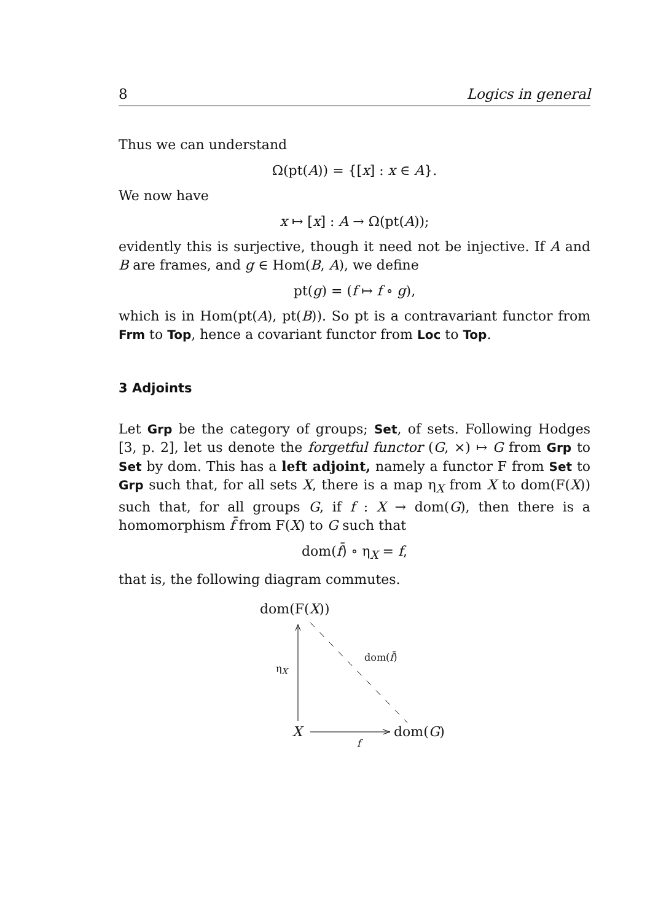8 Logics in general
Thus we can understand
Ω(pt(A)) = {[x] : x ∈ A}.
We now have
x ↦ [x] : A → Ω(pt(A));
evidently this is surjective, though it need not be injective. If A and B are frames, and g ∈ Hom(B, A), we define
pt(g) = (f ↦ f ∘ g),
which is in Hom(pt(A), pt(B)). So pt is a contravariant functor from Frm to Top, hence a covariant functor from Loc to Top.
3 Adjoints
Let Grp be the category of groups; Set, of sets. Following Hodges [3, p. 2], let us denote the forgetful functor (G, ×) ↦ G from Grp to Set by dom. This has a left adjoint, namely a functor F from Set to Grp such that, for all sets X, there is a map η<sub>X</sub> from X to dom(F(X)) such that, for all groups G, if f : X → dom(G), then there is a homomorphism f̄ from F(X) to G such that
dom(f̄) ∘ η<sub>X</sub> = f,
that is, the following diagram commutes.
dom(F(X))
η<sub>X</sub>
dom(f̄)
X dom(G)
f